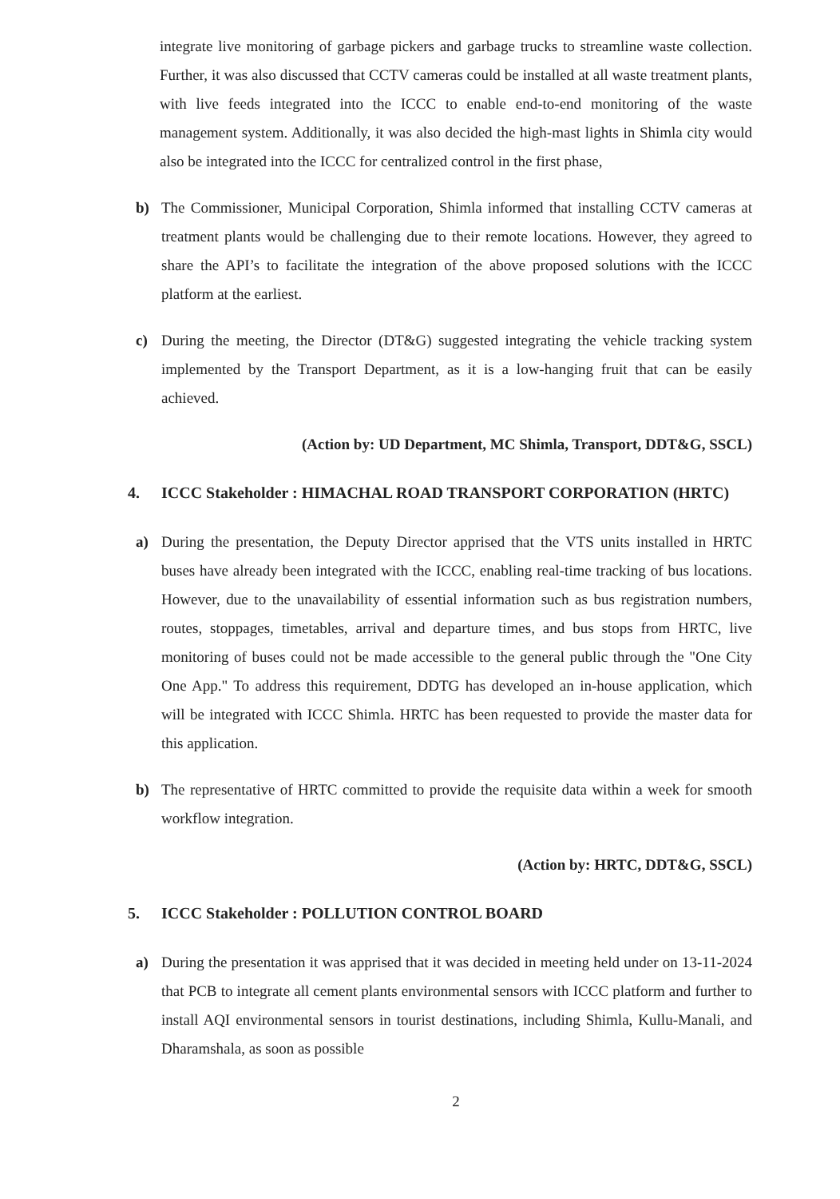integrate live monitoring of garbage pickers and garbage trucks to streamline waste collection. Further, it was also discussed that CCTV cameras could be installed at all waste treatment plants, with live feeds integrated into the ICCC to enable end-to-end monitoring of the waste management system. Additionally, it was also decided the high-mast lights in Shimla city would also be integrated into the ICCC for centralized control in the first phase,
b) The Commissioner, Municipal Corporation, Shimla informed that installing CCTV cameras at treatment plants would be challenging due to their remote locations. However, they agreed to share the API’s to facilitate the integration of the above proposed solutions with the ICCC platform at the earliest.
c) During the meeting, the Director (DT&G) suggested integrating the vehicle tracking system implemented by the Transport Department, as it is a low-hanging fruit that can be easily achieved.
(Action by: UD Department, MC Shimla, Transport, DDT&G, SSCL)
4. ICCC Stakeholder : HIMACHAL ROAD TRANSPORT CORPORATION (HRTC)
a) During the presentation, the Deputy Director apprised that the VTS units installed in HRTC buses have already been integrated with the ICCC, enabling real-time tracking of bus locations. However, due to the unavailability of essential information such as bus registration numbers, routes, stoppages, timetables, arrival and departure times, and bus stops from HRTC, live monitoring of buses could not be made accessible to the general public through the "One City One App." To address this requirement, DDTG has developed an in-house application, which will be integrated with ICCC Shimla. HRTC has been requested to provide the master data for this application.
b) The representative of HRTC committed to provide the requisite data within a week for smooth workflow integration.
(Action by: HRTC, DDT&G, SSCL)
5. ICCC Stakeholder : POLLUTION CONTROL BOARD
a) During the presentation it was apprised that it was decided in meeting held under on 13-11-2024 that PCB to integrate all cement plants environmental sensors with ICCC platform and further to install AQI environmental sensors in tourist destinations, including Shimla, Kullu-Manali, and Dharamshala, as soon as possible
2